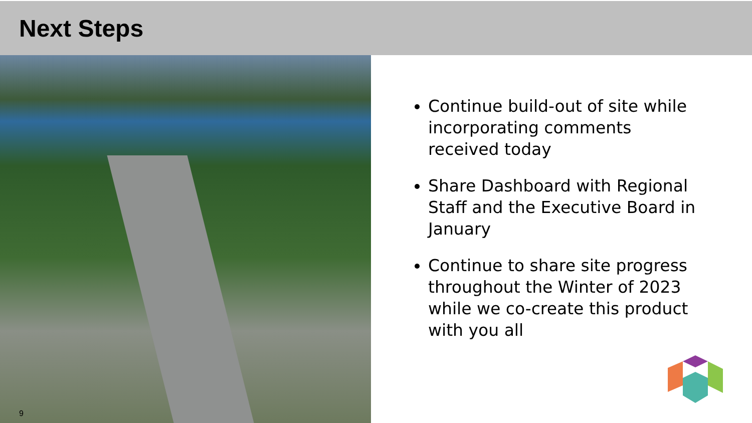Next Steps
9
Continue build-out of site while incorporating comments received today
Share Dashboard with Regional Staff and the Executive Board in January
Continue to share site progress throughout the Winter of 2023 while we co-create this product with you all